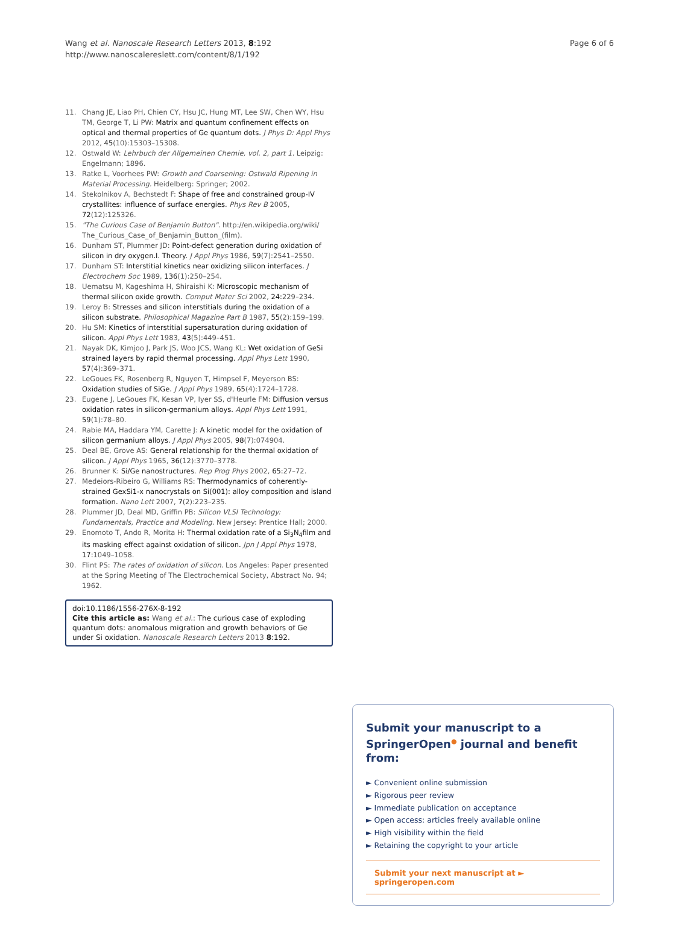Wang et al. Nanoscale Research Letters 2013, 8:192
http://www.nanoscalereslett.com/content/8/1/192
Page 6 of 6
11. Chang JE, Liao PH, Chien CY, Hsu JC, Hung MT, Lee SW, Chen WY, Hsu TM, George T, Li PW: Matrix and quantum confinement effects on optical and thermal properties of Ge quantum dots. J Phys D: Appl Phys 2012, 45(10):15303–15308.
12. Ostwald W: Lehrbuch der Allgemeinen Chemie, vol. 2, part 1. Leipzig: Engelmann; 1896.
13. Ratke L, Voorhees PW: Growth and Coarsening: Ostwald Ripening in Material Processing. Heidelberg: Springer; 2002.
14. Stekolnikov A, Bechstedt F: Shape of free and constrained group-IV crystallites: influence of surface energies. Phys Rev B 2005, 72(12):125326.
15. "The Curious Case of Benjamin Button". http://en.wikipedia.org/wiki/ The_Curious_Case_of_Benjamin_Button_(film).
16. Dunham ST, Plummer JD: Point-defect generation during oxidation of silicon in dry oxygen.I. Theory. J Appl Phys 1986, 59(7):2541–2550.
17. Dunham ST: Interstitial kinetics near oxidizing silicon interfaces. J Electrochem Soc 1989, 136(1):250–254.
18. Uematsu M, Kageshima H, Shiraishi K: Microscopic mechanism of thermal silicon oxide growth. Comput Mater Sci 2002, 24: 229–234.
19. Leroy B: Stresses and silicon interstitials during the oxidation of a silicon substrate. Philosophical Magazine Part B 1987, 55(2):159–199.
20. Hu SM: Kinetics of interstitial supersaturation during oxidation of silicon. Appl Phys Lett 1983, 43(5):449–451.
21. Nayak DK, Kimjoo J, Park JS, Woo JCS, Wang KL: Wet oxidation of GeSi strained layers by rapid thermal processing. Appl Phys Lett 1990, 57(4):369–371.
22. LeGoues FK, Rosenberg R, Nguyen T, Himpsel F, Meyerson BS: Oxidation studies of SiGe. J Appl Phys 1989, 65(4):1724–1728.
23. Eugene J, LeGoues FK, Kesan VP, Iyer SS, d'Heurle FM: Diffusion versus oxidation rates in silicon-germanium alloys. Appl Phys Lett 1991, 59(1):78–80.
24. Rabie MA, Haddara YM, Carette J: A kinetic model for the oxidation of silicon germanium alloys. J Appl Phys 2005, 98(7):074904.
25. Deal BE, Grove AS: General relationship for the thermal oxidation of silicon. J Appl Phys 1965, 36(12):3770–3778.
26. Brunner K: Si/Ge nanostructures. Rep Prog Phys 2002, 65: 27–72.
27. Medeiors-Ribeiro G, Williams RS: Thermodynamics of coherently-strained GexSi1-x nanocrystals on Si(001): alloy composition and island formation. Nano Lett 2007, 7(2):223–235.
28. Plummer JD, Deal MD, Griffin PB: Silicon VLSI Technology: Fundamentals, Practice and Modeling. New Jersey: Prentice Hall; 2000.
29. Enomoto T, Ando R, Morita H: Thermal oxidation rate of a Si<sub>3</sub>N<sub>4</sub>film and its masking effect against oxidation of silicon. Jpn J Appl Phys 1978, 17: 1049–1058.
30. Flint PS: The rates of oxidation of silicon. Los Angeles: Paper presented at the Spring Meeting of The Electrochemical Society, Abstract No. 94; 1962.
doi:10.1186/1556-276X-8-192
Cite this article as: Wang et al.: The curious case of exploding quantum dots: anomalous migration and growth behaviors of Ge under Si oxidation. Nanoscale Research Letters 2013 8:192.
Submit your manuscript to a SpringerOpen<sup>●</sup> journal and benefit from:
► Convenient online submission
► Rigorous peer review
► Immediate publication on acceptance
► Open access: articles freely available online
► High visibility within the field
► Retaining the copyright to your article
Submit your next manuscript at ► springeropen.com